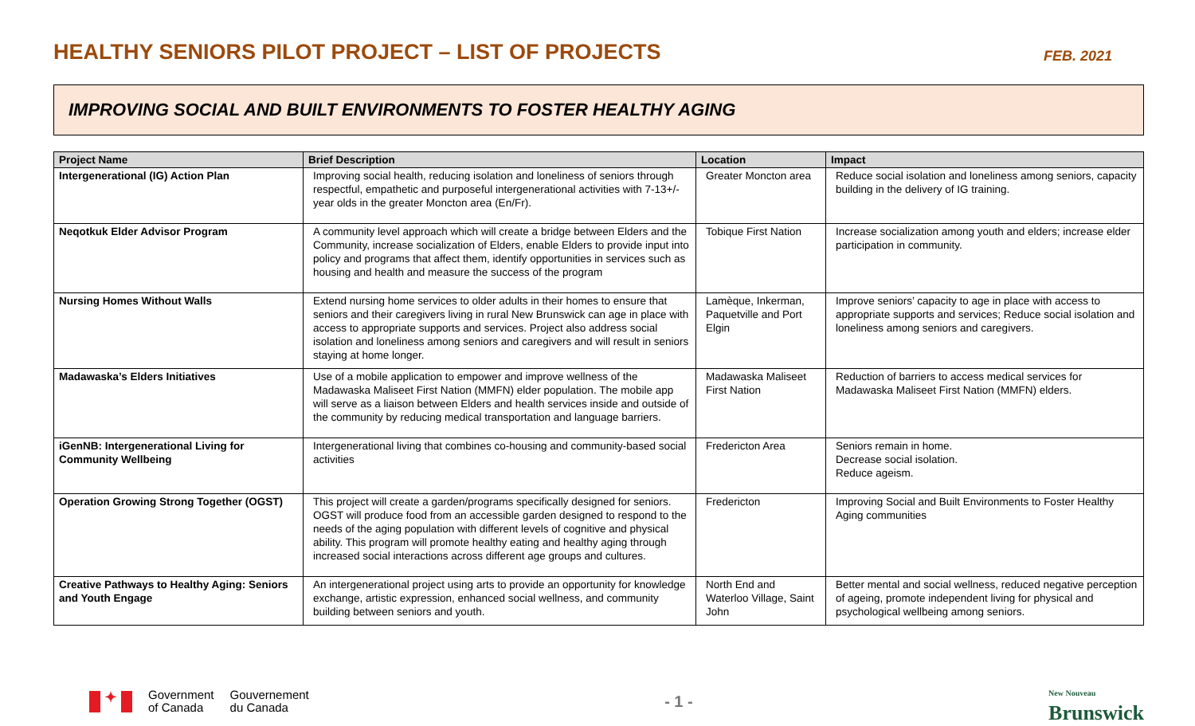HEALTHY SENIORS PILOT PROJECT – LIST OF PROJECTS
FEB. 2021
IMPROVING SOCIAL AND BUILT ENVIRONMENTS TO FOSTER HEALTHY AGING
| Project Name | Brief Description | Location | Impact |
| --- | --- | --- | --- |
| Intergenerational (IG) Action Plan | Improving social health, reducing isolation and loneliness of seniors through respectful, empathetic and purposeful intergenerational activities with 7-13+/- year olds in the greater Moncton area (En/Fr). | Greater Moncton area | Reduce social isolation and loneliness among seniors, capacity building in the delivery of IG training. |
| Neqotkuk Elder Advisor Program | A community level approach which will create a bridge between Elders and the Community, increase socialization of Elders, enable Elders to provide input into policy and programs that affect them, identify opportunities in services such as housing and health and measure the success of the program | Tobique First Nation | Increase socialization among youth and elders; increase elder participation in community. |
| Nursing Homes Without Walls | Extend nursing home services to older adults in their homes to ensure that seniors and their caregivers living in rural New Brunswick can age in place with access to appropriate supports and services. Project also address social isolation and loneliness among seniors and caregivers and will result in seniors staying at home longer. | Lamèque, Inkerman, Paquetville and Port Elgin | Improve seniors’ capacity to age in place with access to appropriate supports and services; Reduce social isolation and loneliness among seniors and caregivers. |
| Madawaska’s Elders Initiatives | Use of a mobile application to empower and improve wellness of the Madawaska Maliseet First Nation (MMFN) elder population. The mobile app will serve as a liaison between Elders and health services inside and outside of the community by reducing medical transportation and language barriers. | Madawaska Maliseet First Nation | Reduction of barriers to access medical services for Madawaska Maliseet First Nation (MMFN) elders. |
| iGenNB: Intergenerational Living for Community Wellbeing | Intergenerational living that combines co-housing and community-based social activities | Fredericton Area | Seniors remain in home. Decrease social isolation. Reduce ageism. |
| Operation Growing Strong Together (OGST) | This project will create a garden/programs specifically designed for seniors. OGST will produce food from an accessible garden designed to respond to the needs of the aging population with different levels of cognitive and physical ability. This program will promote healthy eating and healthy aging through increased social interactions across different age groups and cultures. | Fredericton | Improving Social and Built Environments to Foster Healthy Aging communities |
| Creative Pathways to Healthy Aging: Seniors and Youth Engage | An intergenerational project using arts to provide an opportunity for knowledge exchange, artistic expression, enhanced social wellness, and community building between seniors and youth. | North End and Waterloo Village, Saint John | Better mental and social wellness, reduced negative perception of ageing, promote independent living for physical and psychological wellbeing among seniors. |
✦
Government
of Canada
Gouvernement
du Canada
- 1 -
New Nouveau
Brunswick